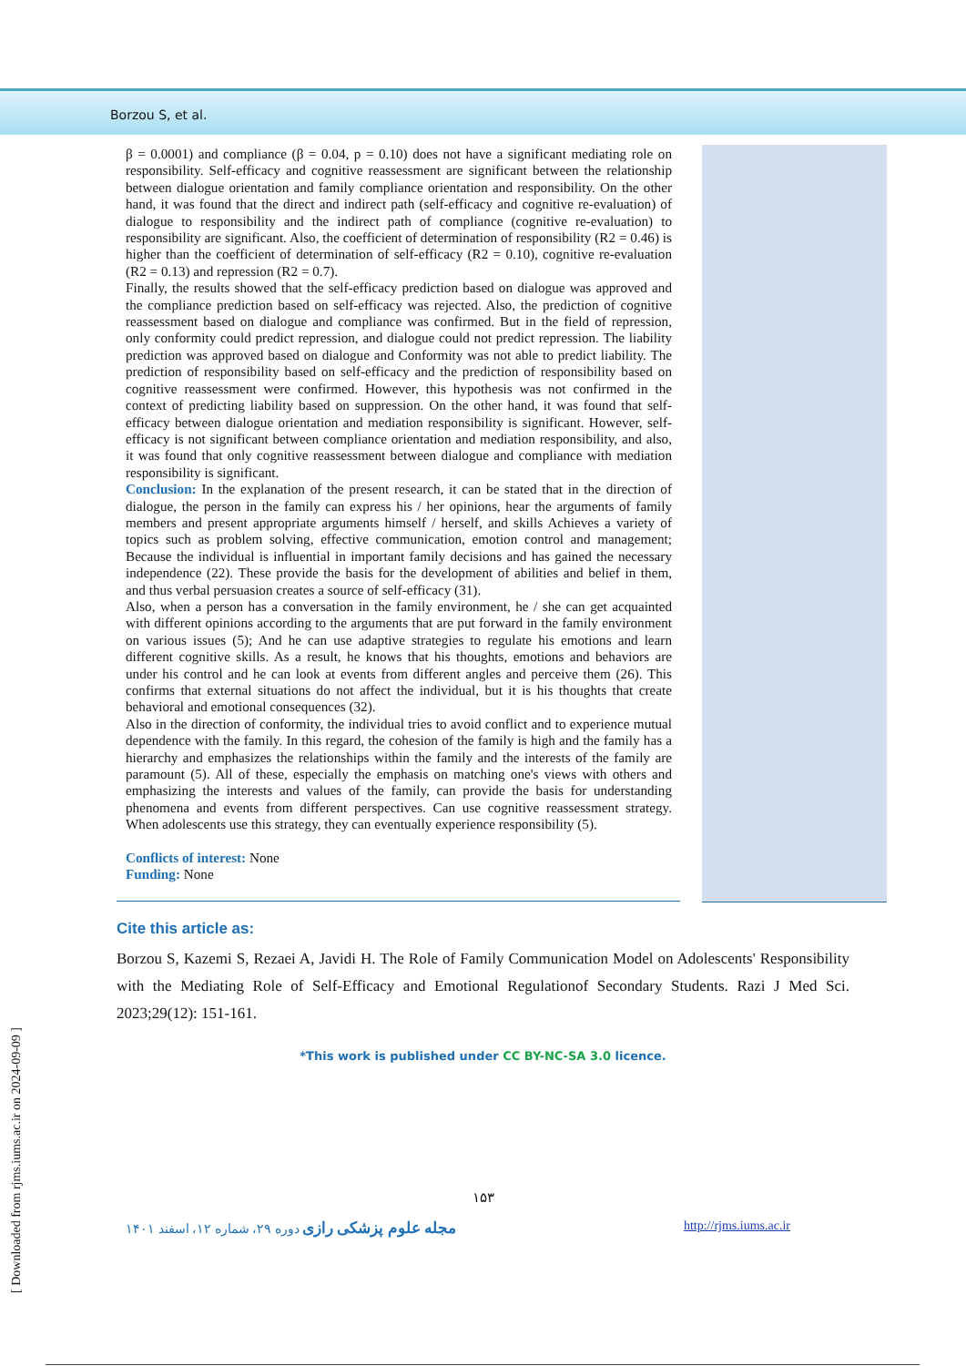Borzou S, et al.
β = 0.0001) and compliance (β = 0.04, p = 0.10) does not have a significant mediating role on responsibility. Self-efficacy and cognitive reassessment are significant between the relationship between dialogue orientation and family compliance orientation and responsibility. On the other hand, it was found that the direct and indirect path (self-efficacy and cognitive re-evaluation) of dialogue to responsibility and the indirect path of compliance (cognitive re-evaluation) to responsibility are significant. Also, the coefficient of determination of responsibility (R2 = 0.46) is higher than the coefficient of determination of self-efficacy (R2 = 0.10), cognitive re-evaluation (R2 = 0.13) and repression (R2 = 0.7).
Finally, the results showed that the self-efficacy prediction based on dialogue was approved and the compliance prediction based on self-efficacy was rejected. Also, the prediction of cognitive reassessment based on dialogue and compliance was confirmed. But in the field of repression, only conformity could predict repression, and dialogue could not predict repression. The liability prediction was approved based on dialogue and Conformity was not able to predict liability. The prediction of responsibility based on self-efficacy and the prediction of responsibility based on cognitive reassessment were confirmed. However, this hypothesis was not confirmed in the context of predicting liability based on suppression. On the other hand, it was found that self-efficacy between dialogue orientation and mediation responsibility is significant. However, self-efficacy is not significant between compliance orientation and mediation responsibility, and also, it was found that only cognitive reassessment between dialogue and compliance with mediation responsibility is significant.
Conclusion: In the explanation of the present research, it can be stated that in the direction of dialogue, the person in the family can express his / her opinions, hear the arguments of family members and present appropriate arguments himself / herself, and skills Achieves a variety of topics such as problem solving, effective communication, emotion control and management; Because the individual is influential in important family decisions and has gained the necessary independence (22). These provide the basis for the development of abilities and belief in them, and thus verbal persuasion creates a source of self-efficacy (31).
Also, when a person has a conversation in the family environment, he / she can get acquainted with different opinions according to the arguments that are put forward in the family environment on various issues (5); And he can use adaptive strategies to regulate his emotions and learn different cognitive skills. As a result, he knows that his thoughts, emotions and behaviors are under his control and he can look at events from different angles and perceive them (26). This confirms that external situations do not affect the individual, but it is his thoughts that create behavioral and emotional consequences (32).
Also in the direction of conformity, the individual tries to avoid conflict and to experience mutual dependence with the family. In this regard, the cohesion of the family is high and the family has a hierarchy and emphasizes the relationships within the family and the interests of the family are paramount (5). All of these, especially the emphasis on matching one's views with others and emphasizing the interests and values of the family, can provide the basis for understanding phenomena and events from different perspectives. Can use cognitive reassessment strategy. When adolescents use this strategy, they can eventually experience responsibility (5).
Conflicts of interest: None
Funding: None
Cite this article as:
Borzou S, Kazemi S, Rezaei A, Javidi H. The Role of Family Communication Model on Adolescents' Responsibility with the Mediating Role of Self-Efficacy and Emotional Regulationof Secondary Students. Razi J Med Sci. 2023;29(12): 151-161.
*This work is published under CC BY-NC-SA 3.0 licence.
۱۵۳
مجله علوم پزشکی رازی دوره ۲۹، شماره ۱۲، اسفند ۱۴۰۱ http://rjms.iums.ac.ir
[ Downloaded from rjms.iums.ac.ir on 2024-09-09 ]